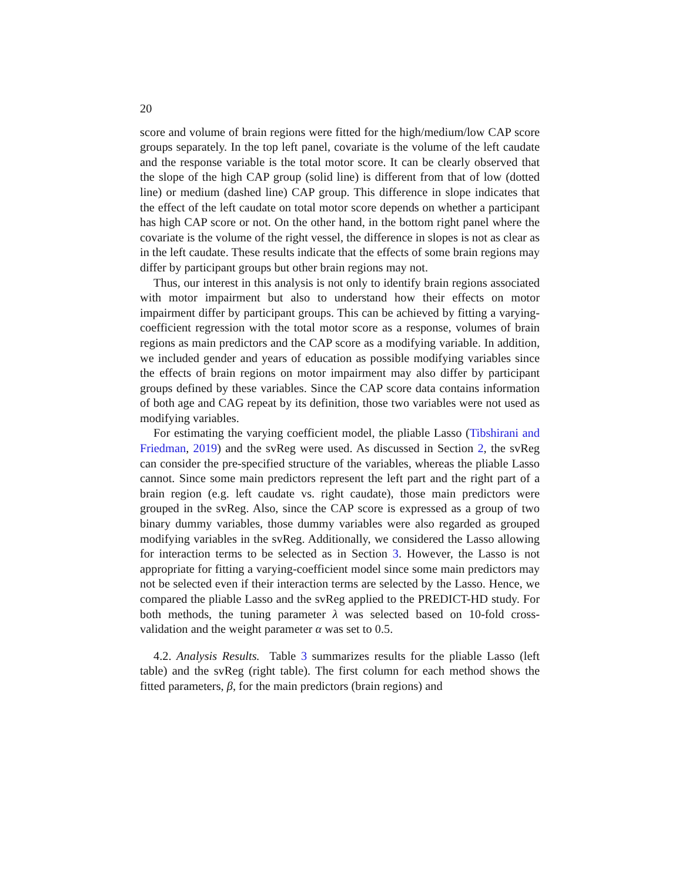20
score and volume of brain regions were fitted for the high/medium/low CAP score groups separately. In the top left panel, covariate is the volume of the left caudate and the response variable is the total motor score. It can be clearly observed that the slope of the high CAP group (solid line) is different from that of low (dotted line) or medium (dashed line) CAP group. This difference in slope indicates that the effect of the left caudate on total motor score depends on whether a participant has high CAP score or not. On the other hand, in the bottom right panel where the covariate is the volume of the right vessel, the difference in slopes is not as clear as in the left caudate. These results indicate that the effects of some brain regions may differ by participant groups but other brain regions may not.
Thus, our interest in this analysis is not only to identify brain regions associated with motor impairment but also to understand how their effects on motor impairment differ by participant groups. This can be achieved by fitting a varying-coefficient regression with the total motor score as a response, volumes of brain regions as main predictors and the CAP score as a modifying variable. In addition, we included gender and years of education as possible modifying variables since the effects of brain regions on motor impairment may also differ by participant groups defined by these variables. Since the CAP score data contains information of both age and CAG repeat by its definition, those two variables were not used as modifying variables.
For estimating the varying coefficient model, the pliable Lasso (Tibshirani and Friedman, 2019) and the svReg were used. As discussed in Section 2, the svReg can consider the pre-specified structure of the variables, whereas the pliable Lasso cannot. Since some main predictors represent the left part and the right part of a brain region (e.g. left caudate vs. right caudate), those main predictors were grouped in the svReg. Also, since the CAP score is expressed as a group of two binary dummy variables, those dummy variables were also regarded as grouped modifying variables in the svReg. Additionally, we considered the Lasso allowing for interaction terms to be selected as in Section 3. However, the Lasso is not appropriate for fitting a varying-coefficient model since some main predictors may not be selected even if their interaction terms are selected by the Lasso. Hence, we compared the pliable Lasso and the svReg applied to the PREDICT-HD study. For both methods, the tuning parameter λ was selected based on 10-fold cross-validation and the weight parameter α was set to 0.5.
4.2. Analysis Results. Table 3 summarizes results for the pliable Lasso (left table) and the svReg (right table). The first column for each method shows the fitted parameters, β, for the main predictors (brain regions) and